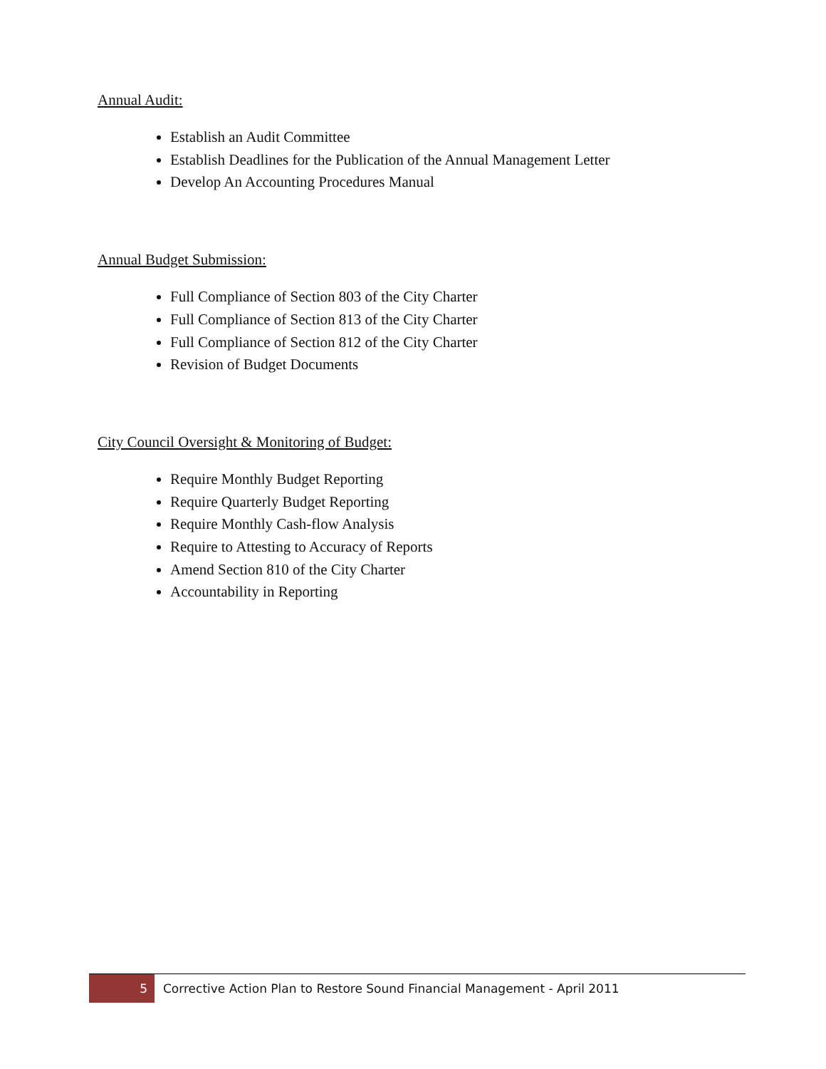Annual Audit:
Establish an Audit Committee
Establish Deadlines for the Publication of the Annual Management Letter
Develop An Accounting Procedures Manual
Annual Budget Submission:
Full Compliance of Section 803 of the City Charter
Full Compliance of Section 813 of the City Charter
Full Compliance of Section 812 of the City Charter
Revision of Budget Documents
City Council Oversight & Monitoring of Budget:
Require Monthly Budget Reporting
Require Quarterly Budget Reporting
Require Monthly Cash-flow Analysis
Require to Attesting to Accuracy of Reports
Amend Section 810 of the City Charter
Accountability in Reporting
5 Corrective Action Plan to Restore Sound Financial Management - April 2011